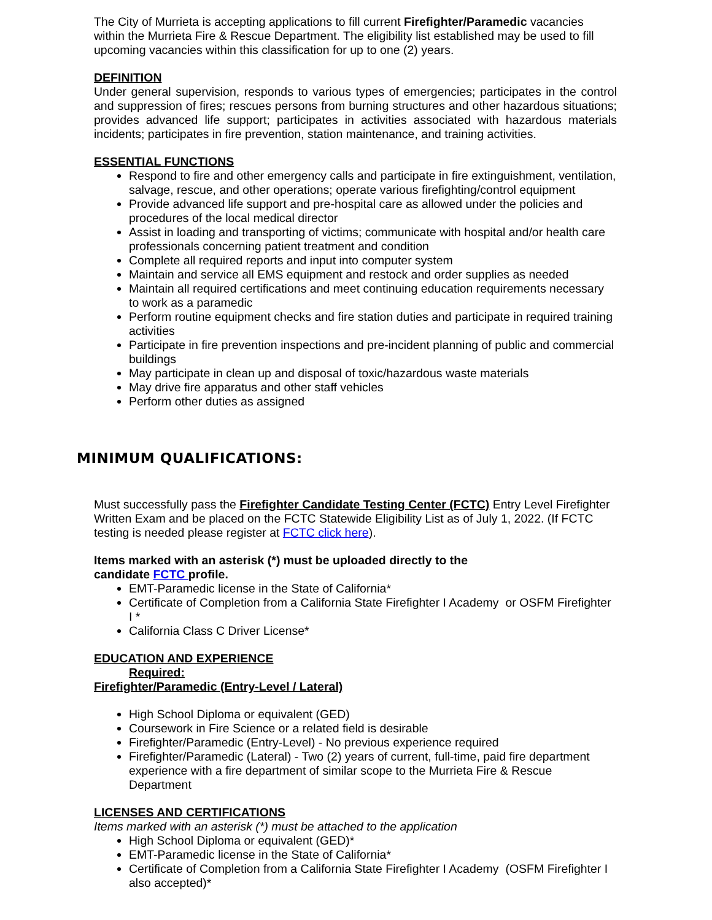The City of Murrieta is accepting applications to fill current Firefighter/Paramedic vacancies within the Murrieta Fire & Rescue Department. The eligibility list established may be used to fill upcoming vacancies within this classification for up to one (2) years.
DEFINITION
Under general supervision, responds to various types of emergencies; participates in the control and suppression of fires; rescues persons from burning structures and other hazardous situations; provides advanced life support; participates in activities associated with hazardous materials incidents; participates in fire prevention, station maintenance, and training activities.
ESSENTIAL FUNCTIONS
Respond to fire and other emergency calls and participate in fire extinguishment, ventilation, salvage, rescue, and other operations; operate various firefighting/control equipment
Provide advanced life support and pre-hospital care as allowed under the policies and procedures of the local medical director
Assist in loading and transporting of victims; communicate with hospital and/or health care professionals concerning patient treatment and condition
Complete all required reports and input into computer system
Maintain and service all EMS equipment and restock and order supplies as needed
Maintain all required certifications and meet continuing education requirements necessary to work as a paramedic
Perform routine equipment checks and fire station duties and participate in required training activities
Participate in fire prevention inspections and pre-incident planning of public and commercial buildings
May participate in clean up and disposal of toxic/hazardous waste materials
May drive fire apparatus and other staff vehicles
Perform other duties as assigned
MINIMUM QUALIFICATIONS:
Must successfully pass the Firefighter Candidate Testing Center (FCTC) Entry Level Firefighter Written Exam and be placed on the FCTC Statewide Eligibility List as of July 1, 2022. (If FCTC testing is needed please register at FCTC click here).
Items marked with an asterisk (*) must be uploaded directly to the
candidate FCTC profile.
EMT-Paramedic license in the State of California*
Certificate of Completion from a California State Firefighter I Academy or OSFM Firefighter I *
California Class C Driver License*
EDUCATION AND EXPERIENCE
Required:
Firefighter/Paramedic (Entry-Level / Lateral)
High School Diploma or equivalent (GED)
Coursework in Fire Science or a related field is desirable
Firefighter/Paramedic (Entry-Level) - No previous experience required
Firefighter/Paramedic (Lateral) - Two (2) years of current, full-time, paid fire department experience with a fire department of similar scope to the Murrieta Fire & Rescue Department
LICENSES AND CERTIFICATIONS
Items marked with an asterisk (*) must be attached to the application
High School Diploma or equivalent (GED)*
EMT-Paramedic license in the State of California*
Certificate of Completion from a California State Firefighter I Academy (OSFM Firefighter I also accepted)*